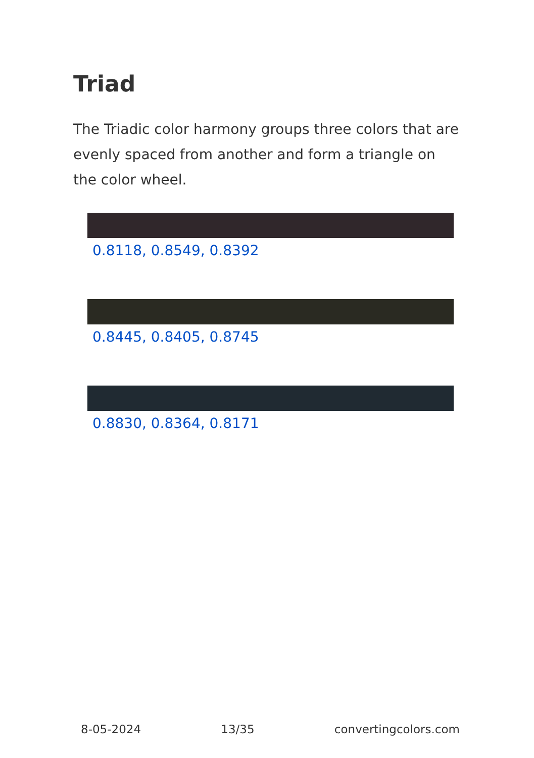Triad
The Triadic color harmony groups three colors that are evenly spaced from another and form a triangle on the color wheel.
0.8118, 0.8549, 0.8392
0.8445, 0.8405, 0.8745
0.8830, 0.8364, 0.8171
8-05-2024 13/35 convertingcolors.com